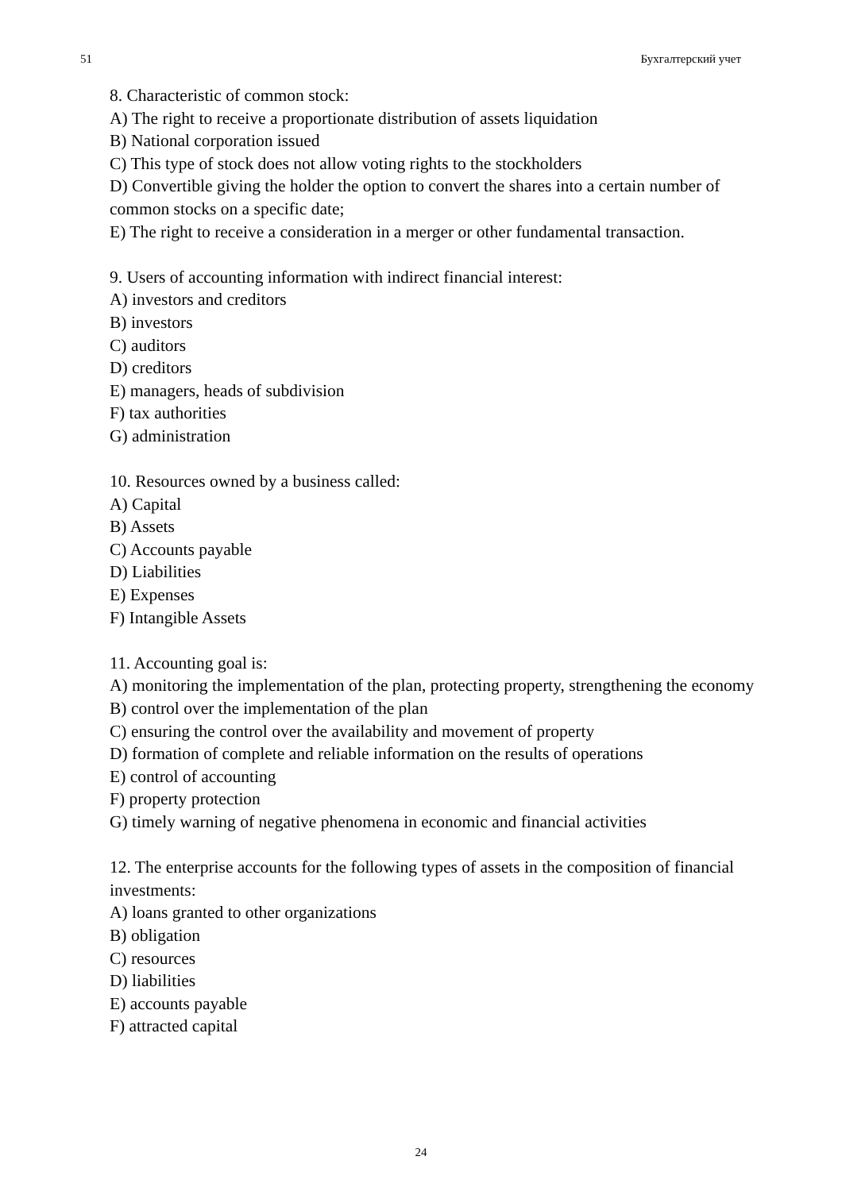51 Бухгалтерский учет
8. Characteristic of common stock:
A) The right to receive a proportionate distribution of assets liquidation
B) National corporation issued
C) This type of stock does not allow voting rights to the stockholders
D) Convertible giving the holder the option to convert the shares into a certain number of common stocks on a specific date;
E) The right to receive a consideration in a merger or other fundamental transaction.
9. Users of accounting information with indirect financial interest:
A) investors and creditors
B) investors
C) auditors
D) creditors
E) managers, heads of subdivision
F) tax authorities
G) administration
10. Resources owned by a business called:
A) Capital
B) Assets
C) Accounts payable
D) Liabilities
E) Expenses
F) Intangible Assets
11. Accounting goal is:
A) monitoring the implementation of the plan, protecting property, strengthening the economy
B) control over the implementation of the plan
C) ensuring the control over the availability and movement of property
D) formation of complete and reliable information on the results of operations
E) control of accounting
F) property protection
G) timely warning of negative phenomena in economic and financial activities
12. The enterprise accounts for the following types of assets in the composition of financial investments:
A) loans granted to other organizations
B) obligation
C) resources
D) liabilities
E) accounts payable
F) attracted capital
24